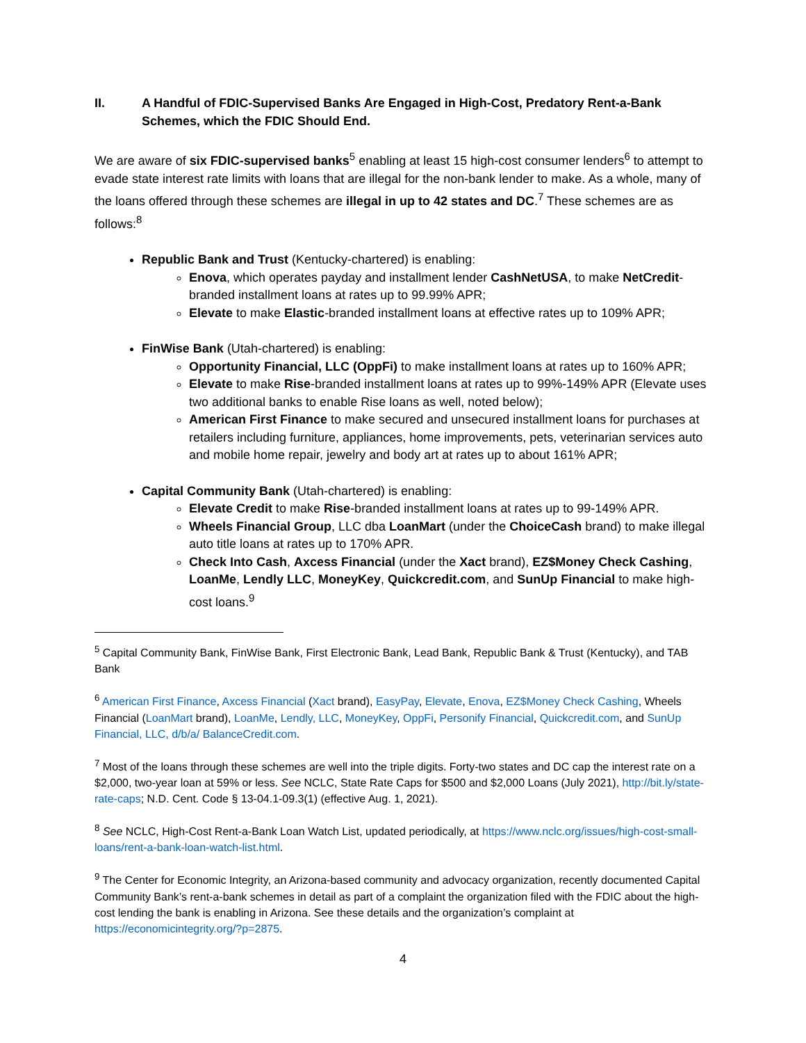II. A Handful of FDIC-Supervised Banks Are Engaged in High-Cost, Predatory Rent-a-Bank Schemes, which the FDIC Should End.
We are aware of six FDIC-supervised banks<sup>5</sup> enabling at least 15 high-cost consumer lenders<sup>6</sup> to attempt to evade state interest rate limits with loans that are illegal for the non-bank lender to make. As a whole, many of the loans offered through these schemes are illegal in up to 42 states and DC.<sup>7</sup> These schemes are as follows:<sup>8</sup>
Republic Bank and Trust (Kentucky-chartered) is enabling:
Enova, which operates payday and installment lender CashNetUSA, to make NetCredit-branded installment loans at rates up to 99.99% APR;
Elevate to make Elastic-branded installment loans at effective rates up to 109% APR;
FinWise Bank (Utah-chartered) is enabling:
Opportunity Financial, LLC (OppFi) to make installment loans at rates up to 160% APR;
Elevate to make Rise-branded installment loans at rates up to 99%-149% APR (Elevate uses two additional banks to enable Rise loans as well, noted below);
American First Finance to make secured and unsecured installment loans for purchases at retailers including furniture, appliances, home improvements, pets, veterinarian services auto and mobile home repair, jewelry and body art at rates up to about 161% APR;
Capital Community Bank (Utah-chartered) is enabling:
Elevate Credit to make Rise-branded installment loans at rates up to 99-149% APR.
Wheels Financial Group, LLC dba LoanMart (under the ChoiceCash brand) to make illegal auto title loans at rates up to 170% APR.
Check Into Cash, Axcess Financial (under the Xact brand), EZ$Money Check Cashing, LoanMe, Lendly LLC, MoneyKey, Quickcredit.com, and SunUp Financial to make high-cost loans.<sup>9</sup>
<sup>5</sup> Capital Community Bank, FinWise Bank, First Electronic Bank, Lead Bank, Republic Bank & Trust (Kentucky), and TAB Bank
<sup>6</sup> American First Finance, Axcess Financial (Xact brand), EasyPay, Elevate, Enova, EZ$Money Check Cashing, Wheels Financial (LoanMart brand), LoanMe, Lendly, LLC, MoneyKey, OppFi, Personify Financial, Quickcredit.com, and SunUp Financial, LLC, d/b/a/ BalanceCredit.com.
<sup>7</sup> Most of the loans through these schemes are well into the triple digits. Forty-two states and DC cap the interest rate on a $2,000, two-year loan at 59% or less. See NCLC, State Rate Caps for $500 and $2,000 Loans (July 2021), http://bit.ly/state-rate-caps; N.D. Cent. Code § 13-04.1-09.3(1) (effective Aug. 1, 2021).
<sup>8</sup> See NCLC, High-Cost Rent-a-Bank Loan Watch List, updated periodically, at https://www.nclc.org/issues/high-cost-small-loans/rent-a-bank-loan-watch-list.html.
<sup>9</sup> The Center for Economic Integrity, an Arizona-based community and advocacy organization, recently documented Capital Community Bank’s rent-a-bank schemes in detail as part of a complaint the organization filed with the FDIC about the high-cost lending the bank is enabling in Arizona. See these details and the organization’s complaint at https://economicintegrity.org/?p=2875.
4